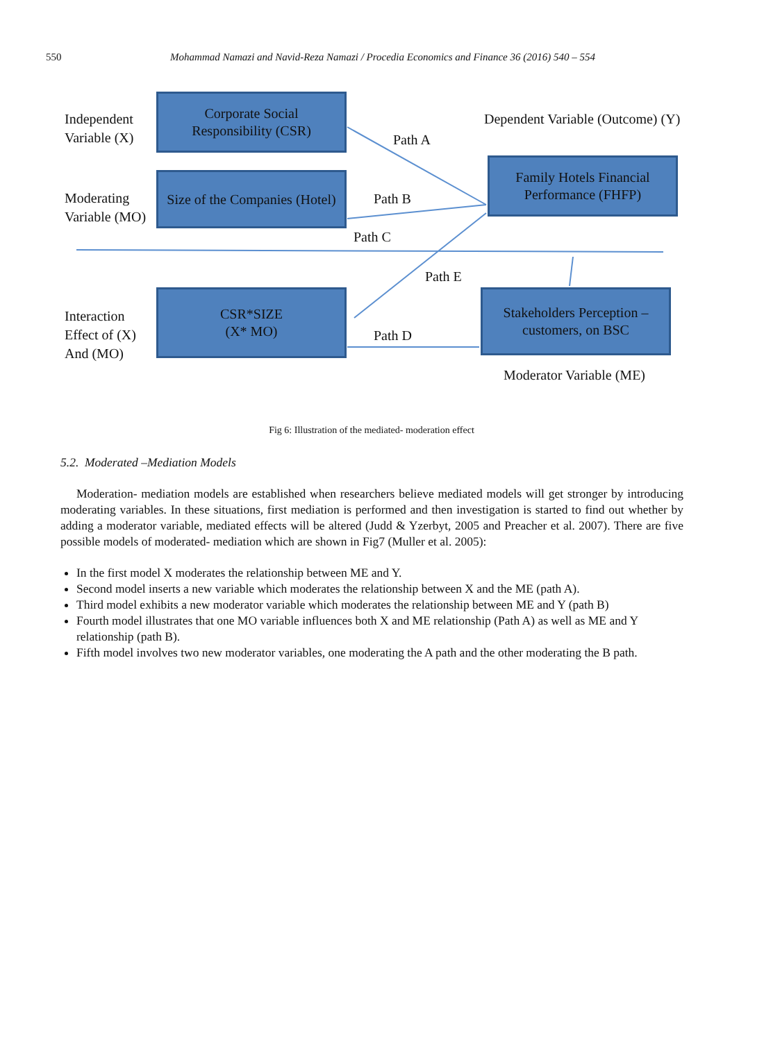550 Mohammad Namazi and Navid-Reza Namazi / Procedia Economics and Finance 36 (2016) 540 – 554
Independent
Variable (X)
Corporate Social
Responsibility (CSR)
Dependent Variable (Outcome) (Y)
Path A
Family Hotels Financial
Performance (FHFP)
Moderating
Variable (MO)
Size of the Companies (Hotel)
Path B
Path C
Path E
Interaction
Effect of (X)
And (MO)
CSR*SIZE
(X* MO)
Path D
Stakeholders Perception –
customers, on BSC
Moderator Variable (ME)
Fig 6: Illustration of the mediated- moderation effect
5.2. Moderated –Mediation Models
Moderation- mediation models are established when researchers believe mediated models will get stronger by introducing moderating variables. In these situations, first mediation is performed and then investigation is started to find out whether by adding a moderator variable, mediated effects will be altered (Judd & Yzerbyt, 2005 and Preacher et al. 2007). There are five possible models of moderated- mediation which are shown in Fig7 (Muller et al. 2005):
In the first model X moderates the relationship between ME and Y.
Second model inserts a new variable which moderates the relationship between X and the ME (path A).
Third model exhibits a new moderator variable which moderates the relationship between ME and Y (path B)
Fourth model illustrates that one MO variable influences both X and ME relationship (Path A) as well as ME and Y relationship (path B).
Fifth model involves two new moderator variables, one moderating the A path and the other moderating the B path.